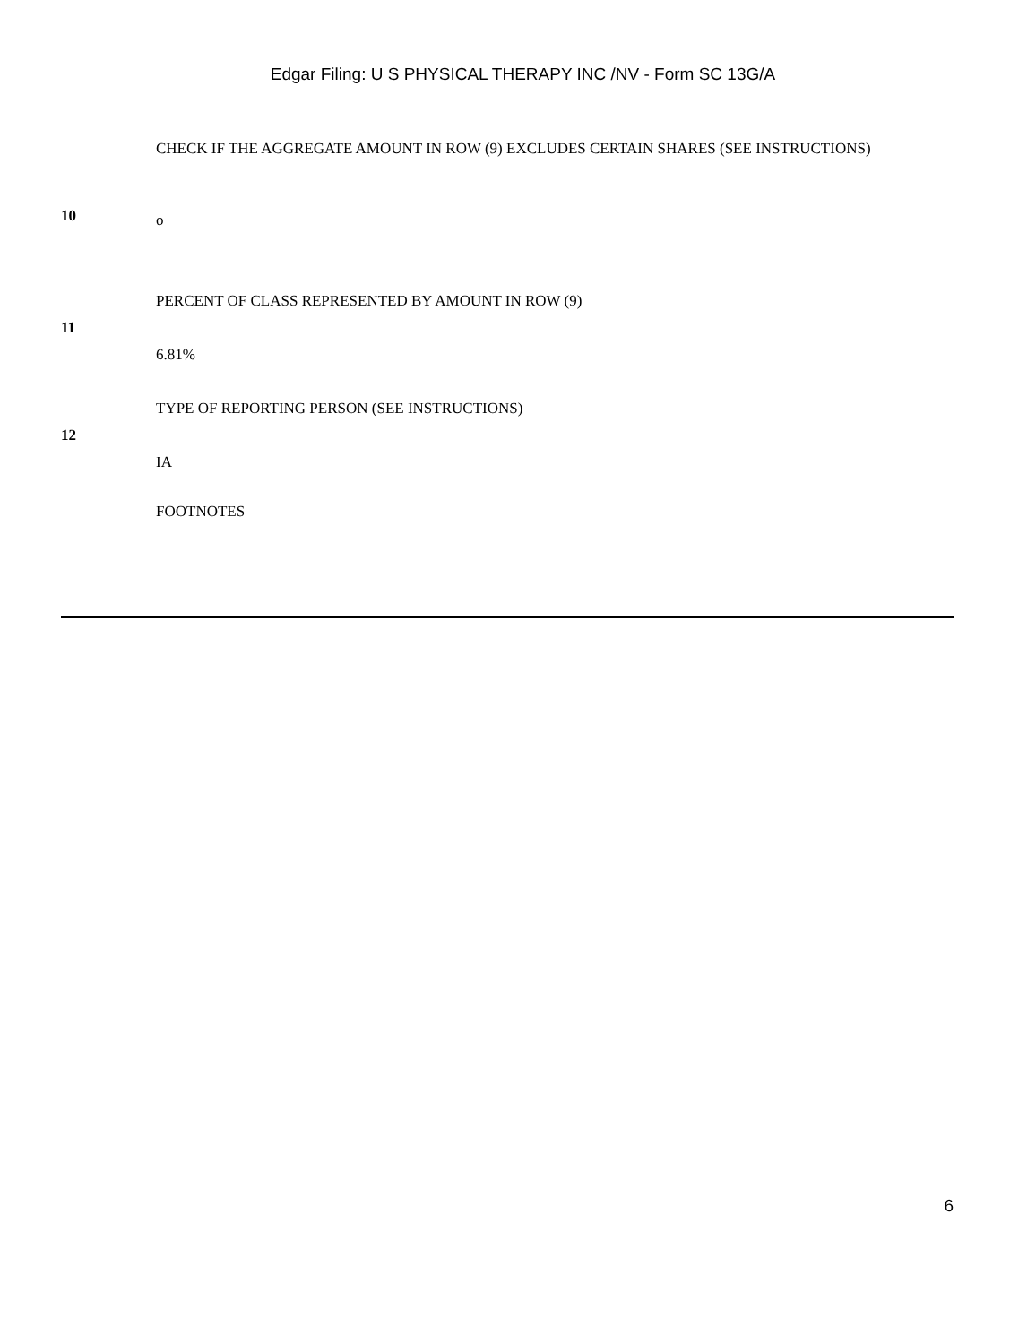Edgar Filing: U S PHYSICAL THERAPY INC /NV - Form SC 13G/A
| 10 | CHECK IF THE AGGREGATE AMOUNT IN ROW (9) EXCLUDES CERTAIN SHARES (SEE INSTRUCTIONS) |
| | o |
| 11 | PERCENT OF CLASS REPRESENTED BY AMOUNT IN ROW (9) |
| | 6.81% |
| 12 | TYPE OF REPORTING PERSON (SEE INSTRUCTIONS) |
| | IA |
| | FOOTNOTES |
6